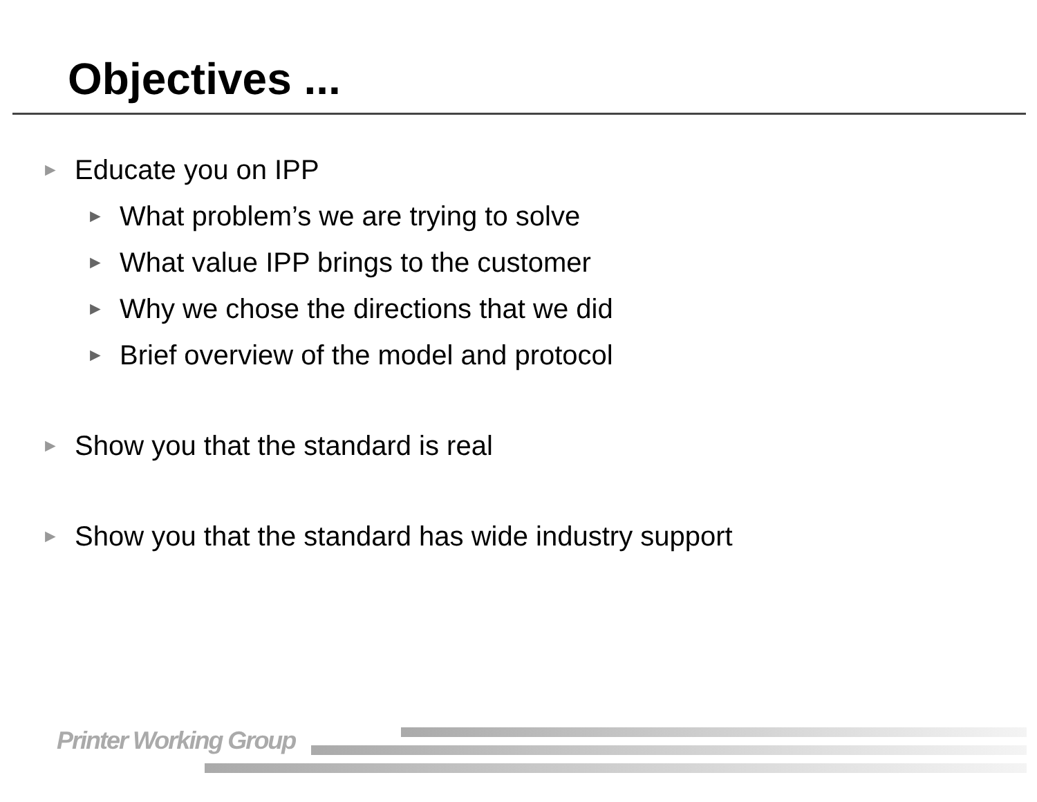Objectives ...
► Educate you on IPP
► What problem’s we are trying to solve
► What value IPP brings to the customer
► Why we chose the directions that we did
► Brief overview of the model and protocol
► Show you that the standard is real
► Show you that the standard has wide industry support
Printer Working Group